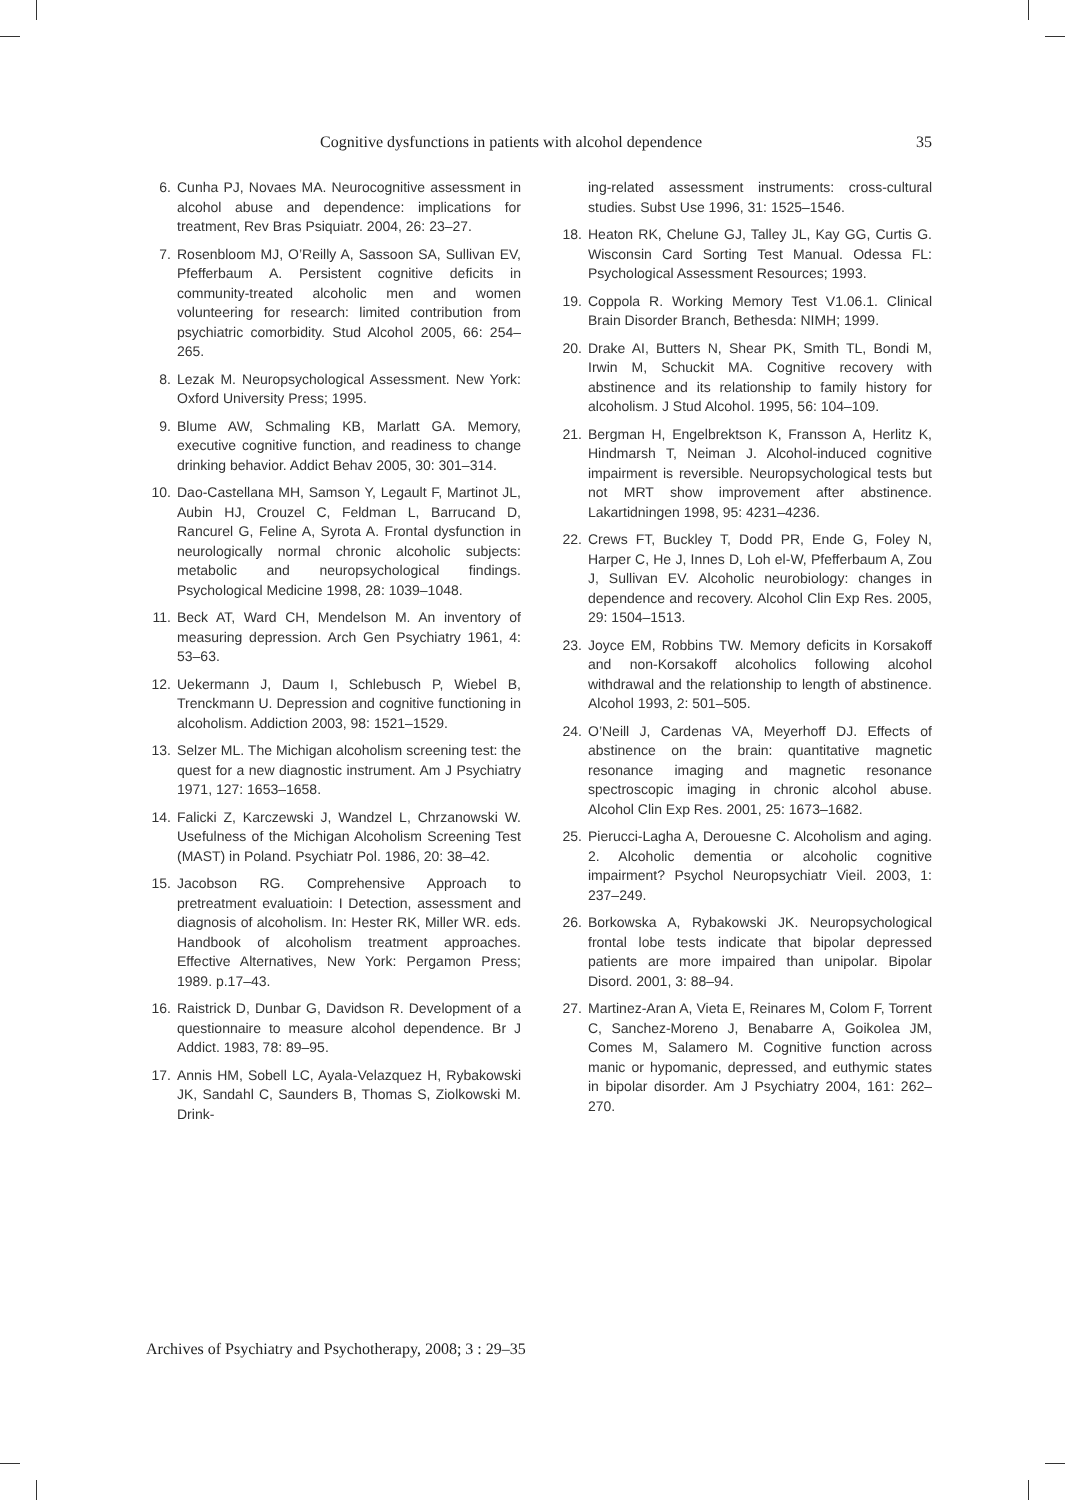Cognitive dysfunctions in patients with alcohol dependence 35
6. Cunha PJ, Novaes MA. Neurocognitive assessment in alcohol abuse and dependence: implications for treatment, Rev Bras Psiquiatr. 2004, 26: 23–27.
7. Rosenbloom MJ, O’Reilly A, Sassoon SA, Sullivan EV, Pfefferbaum A. Persistent cognitive deficits in community-treated alcoholic men and women volunteering for research: limited contribution from psychiatric comorbidity. Stud Alcohol 2005, 66: 254–265.
8. Lezak M. Neuropsychological Assessment. New York: Oxford University Press; 1995.
9. Blume AW, Schmaling KB, Marlatt GA. Memory, executive cognitive function, and readiness to change drinking behavior. Addict Behav 2005, 30: 301–314.
10. Dao-Castellana MH, Samson Y, Legault F, Martinot JL, Aubin HJ, Crouzel C, Feldman L, Barrucand D, Rancurel G, Feline A, Syrota A. Frontal dysfunction in neurologically normal chronic alcoholic subjects: metabolic and neuropsychological findings. Psychological Medicine 1998, 28: 1039–1048.
11. Beck AT, Ward CH, Mendelson M. An inventory of measuring depression. Arch Gen Psychiatry 1961, 4: 53–63.
12. Uekermann J, Daum I, Schlebusch P, Wiebel B, Trenckmann U. Depression and cognitive functioning in alcoholism. Addiction 2003, 98: 1521–1529.
13. Selzer ML. The Michigan alcoholism screening test: the quest for a new diagnostic instrument. Am J Psychiatry 1971, 127: 1653–1658.
14. Falicki Z, Karczewski J, Wandzel L, Chrzanowski W. Usefulness of the Michigan Alcoholism Screening Test (MAST) in Poland. Psychiatr Pol. 1986, 20: 38–42.
15. Jacobson RG. Comprehensive Approach to pretreatment evaluatioin: I Detection, assessment and diagnosis of alcoholism. In: Hester RK, Miller WR. eds. Handbook of alcoholism treatment approaches. Effective Alternatives, New York: Pergamon Press; 1989. p.17–43.
16. Raistrick D, Dunbar G, Davidson R. Development of a questionnaire to measure alcohol dependence. Br J Addict. 1983, 78: 89–95.
17. Annis HM, Sobell LC, Ayala-Velazquez H, Rybakowski JK, Sandahl C, Saunders B, Thomas S, Ziolkowski M. Drink-
ing-related assessment instruments: cross-cultural studies. Subst Use 1996, 31: 1525–1546.
18. Heaton RK, Chelune GJ, Talley JL, Kay GG, Curtis G. Wisconsin Card Sorting Test Manual. Odessa FL: Psychological Assessment Resources; 1993.
19. Coppola R. Working Memory Test V1.06.1. Clinical Brain Disorder Branch, Bethesda: NIMH; 1999.
20. Drake AI, Butters N, Shear PK, Smith TL, Bondi M, Irwin M, Schuckit MA. Cognitive recovery with abstinence and its relationship to family history for alcoholism. J Stud Alcohol. 1995, 56: 104–109.
21. Bergman H, Engelbrektson K, Fransson A, Herlitz K, Hindmarsh T, Neiman J. Alcohol-induced cognitive impairment is reversible. Neuropsychological tests but not MRT show improvement after abstinence. Lakartidningen 1998, 95: 4231–4236.
22. Crews FT, Buckley T, Dodd PR, Ende G, Foley N, Harper C, He J, Innes D, Loh el-W, Pfefferbaum A, Zou J, Sullivan EV. Alcoholic neurobiology: changes in dependence and recovery. Alcohol Clin Exp Res. 2005, 29: 1504–1513.
23. Joyce EM, Robbins TW. Memory deficits in Korsakoff and non-Korsakoff alcoholics following alcohol withdrawal and the relationship to length of abstinence. Alcohol 1993, 2: 501–505.
24. O’Neill J, Cardenas VA, Meyerhoff DJ. Effects of abstinence on the brain: quantitative magnetic resonance imaging and magnetic resonance spectroscopic imaging in chronic alcohol abuse. Alcohol Clin Exp Res. 2001, 25: 1673–1682.
25. Pierucci-Lagha A, Derouesne C. Alcoholism and aging. 2. Alcoholic dementia or alcoholic cognitive impairment? Psychol Neuropsychiatr Vieil. 2003, 1: 237–249.
26. Borkowska A, Rybakowski JK. Neuropsychological frontal lobe tests indicate that bipolar depressed patients are more impaired than unipolar. Bipolar Disord. 2001, 3: 88–94.
27. Martinez-Aran A, Vieta E, Reinares M, Colom F, Torrent C, Sanchez-Moreno J, Benabarre A, Goikolea JM, Comes M, Salamero M. Cognitive function across manic or hypomanic, depressed, and euthymic states in bipolar disorder. Am J Psychiatry 2004, 161: 262–270.
Archives of Psychiatry and Psychotherapy, 2008; 3 : 29–35